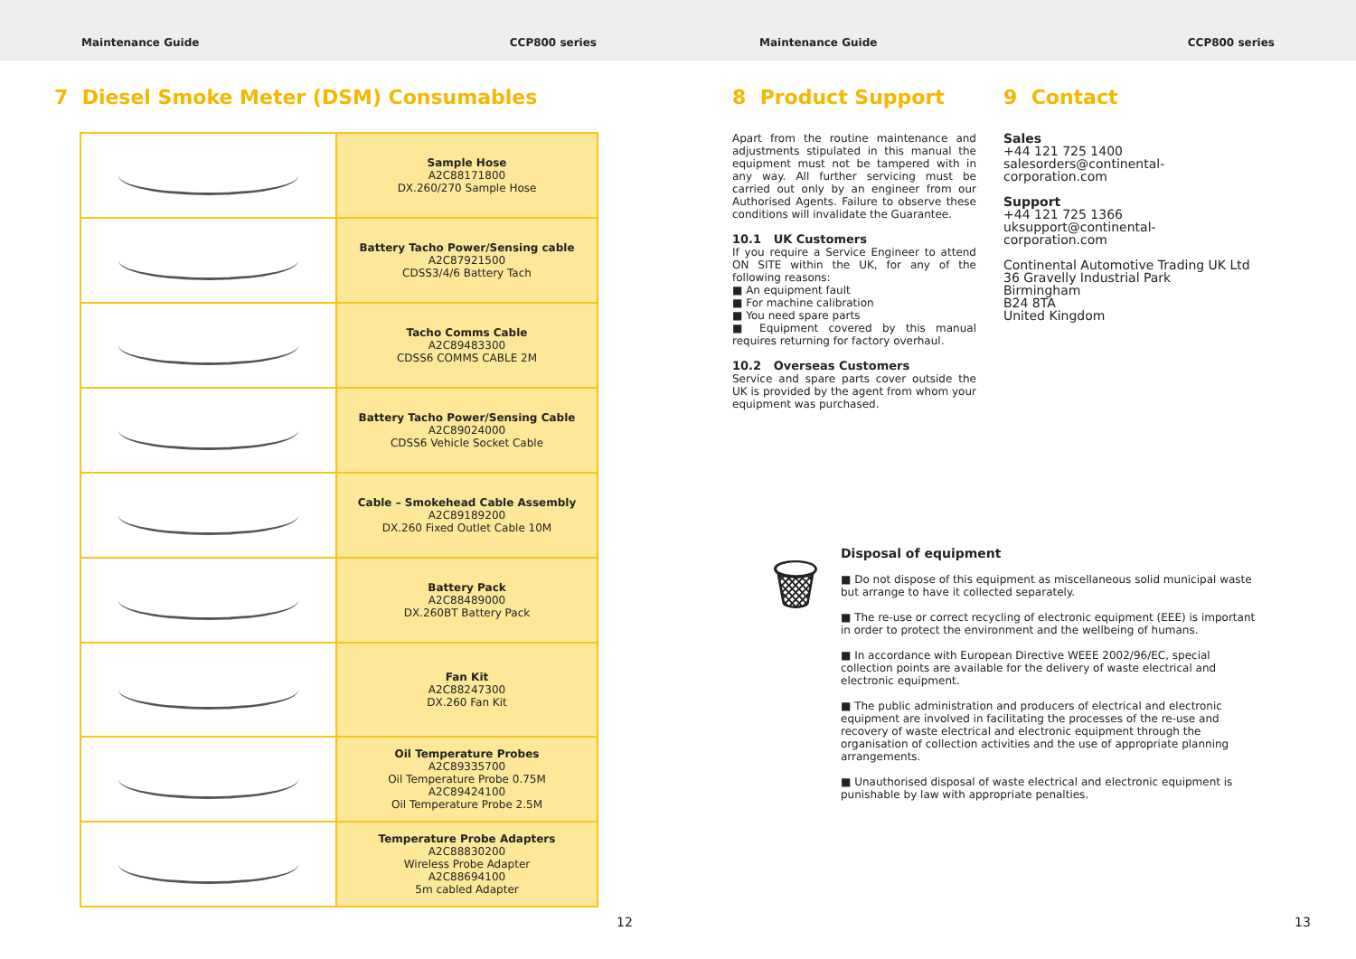Maintenance Guide CCP800 series Maintenance Guide CCP800 series
7 Diesel Smoke Meter (DSM) Consumables
| | Sample Hose A2C88171800 DX.260/270 Sample Hose |
| | Battery Tacho Power/Sensing cable A2C87921500 CDSS3/4/6 Battery Tach |
| | Tacho Comms Cable A2C89483300 CDSS6 COMMS CABLE 2M |
| | Battery Tacho Power/Sensing Cable A2C89024000 CDSS6 Vehicle Socket Cable |
| | Cable – Smokehead Cable Assembly A2C89189200 DX.260 Fixed Outlet Cable 10M |
| | Battery Pack A2C88489000 DX.260BT Battery Pack |
| | Fan Kit A2C88247300 DX.260 Fan Kit |
| | Oil Temperature Probes A2C89335700 Oil Temperature Probe 0.75M A2C89424100 Oil Temperature Probe 2.5M |
| | Temperature Probe Adapters A2C88830200 Wireless Probe Adapter A2C88694100 5m cabled Adapter |
8 Product Support 9 Contact
Apart from the routine maintenance and adjustments stipulated in this manual the equipment must not be tampered with in any way. All further servicing must be carried out only by an engineer from our Authorised Agents. Failure to observe these conditions will invalidate the Guarantee.
10.1 UK Customers
If you require a Service Engineer to attend ON SITE within the UK, for any of the following reasons:
■ An equipment fault
■ For machine calibration
■ You need spare parts
■ Equipment covered by this manual requires returning for factory overhaul.
10.2 Overseas Customers
Service and spare parts cover outside the UK is provided by the agent from whom your equipment was purchased.
Sales
+44 121 725 1400
salesorders@continental-corporation.com
Support
+44 121 725 1366
uksupport@continental-corporation.com
Continental Automotive Trading UK Ltd
36 Gravelly Industrial Park
Birmingham
B24 8TA
United Kingdom
🗑
Disposal of equipment
■ Do not dispose of this equipment as miscellaneous solid municipal waste but arrange to have it collected separately.
■ The re-use or correct recycling of electronic equipment (EEE) is important in order to protect the environment and the wellbeing of humans.
■ In accordance with European Directive WEEE 2002/96/EC, special collection points are available for the delivery of waste electrical and electronic equipment.
■ The public administration and producers of electrical and electronic equipment are involved in facilitating the processes of the re-use and recovery of waste electrical and electronic equipment through the organisation of collection activities and the use of appropriate planning arrangements.
■ Unauthorised disposal of waste electrical and electronic equipment is punishable by law with appropriate penalties.
12 13